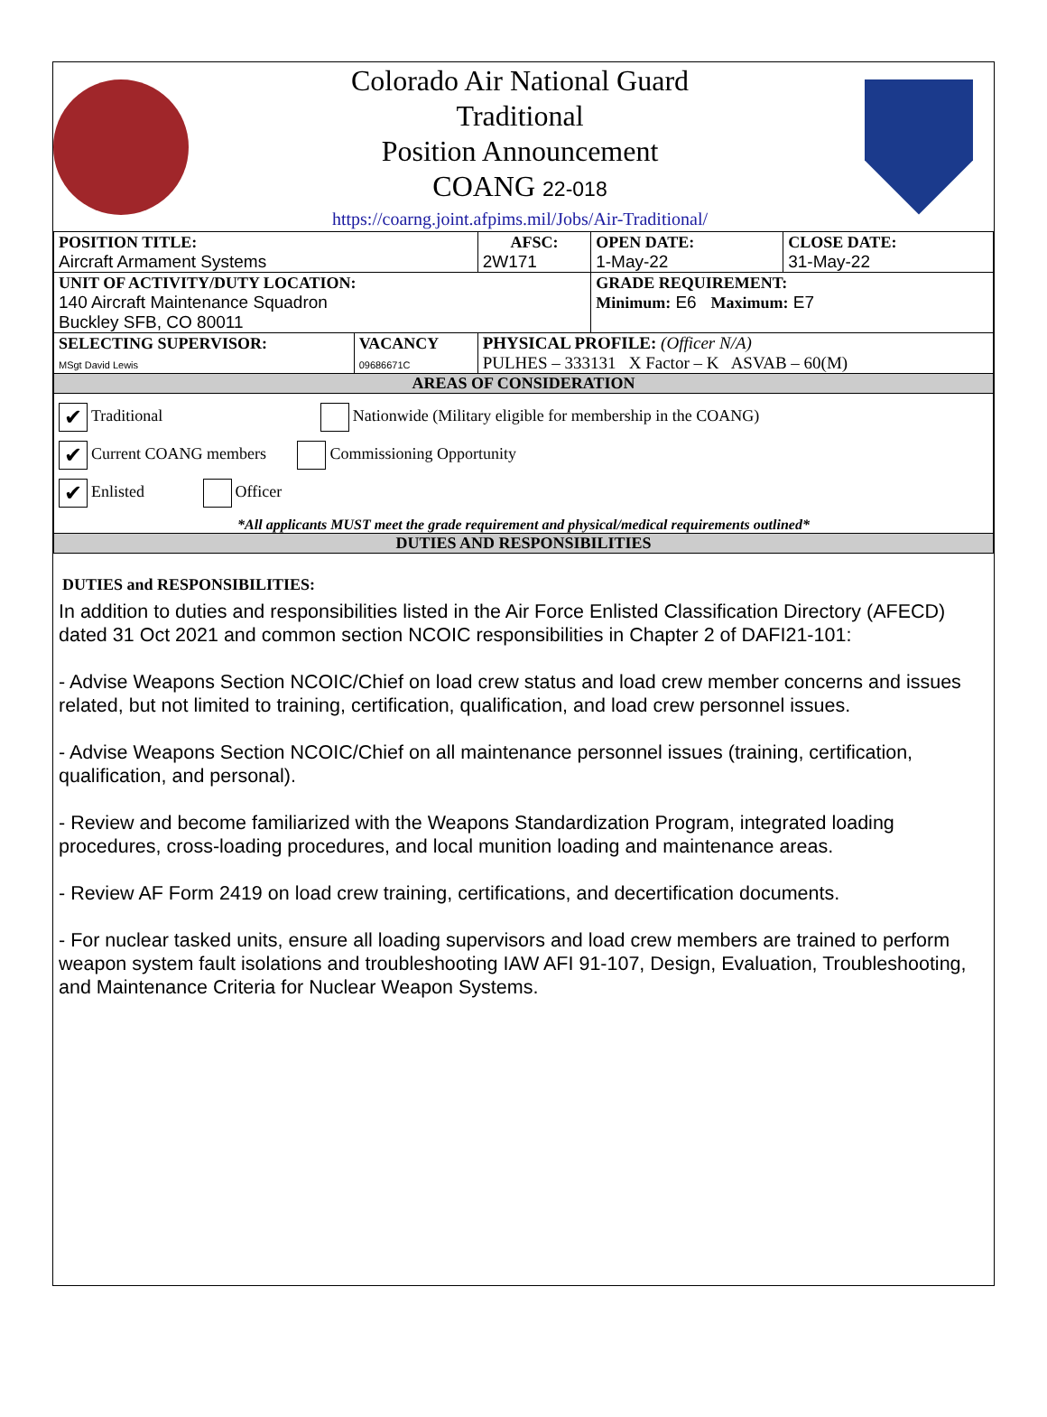Colorado Air National Guard
Traditional
Position Announcement
COANG 22-018
https://coarng.joint.afpims.mil/Jobs/Air-Traditional/
| POSITION TITLE: Aircraft Armament Systems | | AFSC: 2W171 | OPEN DATE: 1-May-22 | CLOSE DATE: 31-May-22 |
| UNIT OF ACTIVITY/DUTY LOCATION: 140 Aircraft Maintenance Squadron Buckley SFB, CO 80011 | | | GRADE REQUIREMENT: Minimum: E6 Maximum: E7 | |
| SELECTING SUPERVISOR: MSgt David Lewis | VACANCY 09686671C | PHYSICAL PROFILE: (Officer N/A) PULHES – 333131 X Factor – K ASVAB – 60(M) | | |
| AREAS OF CONSIDERATION | | | | |
| ✔ Traditional Nationwide (Military eligible for membership in the COANG) ✔ Current COANG members Commissioning Opportunity ✔ Enlisted Officer *All applicants MUST meet the grade requirement and physical/medical requirements outlined* | | | | |
| DUTIES AND RESPONSIBILITIES | | | | |
DUTIES and RESPONSIBILITIES:
In addition to duties and responsibilities listed in the Air Force Enlisted Classification Directory (AFECD) dated 31 Oct 2021 and common section NCOIC responsibilities in Chapter 2 of DAFI21-101:
- Advise Weapons Section NCOIC/Chief on load crew status and load crew member concerns and issues related, but not limited to training, certification, qualification, and load crew personnel issues.
- Advise Weapons Section NCOIC/Chief on all maintenance personnel issues (training, certification, qualification, and personal).
- Review and become familiarized with the Weapons Standardization Program, integrated loading procedures, cross-loading procedures, and local munition loading and maintenance areas.
- Review AF Form 2419 on load crew training, certifications, and decertification documents.
- For nuclear tasked units, ensure all loading supervisors and load crew members are trained to perform weapon system fault isolations and troubleshooting IAW AFI 91-107, Design, Evaluation, Troubleshooting, and Maintenance Criteria for Nuclear Weapon Systems.